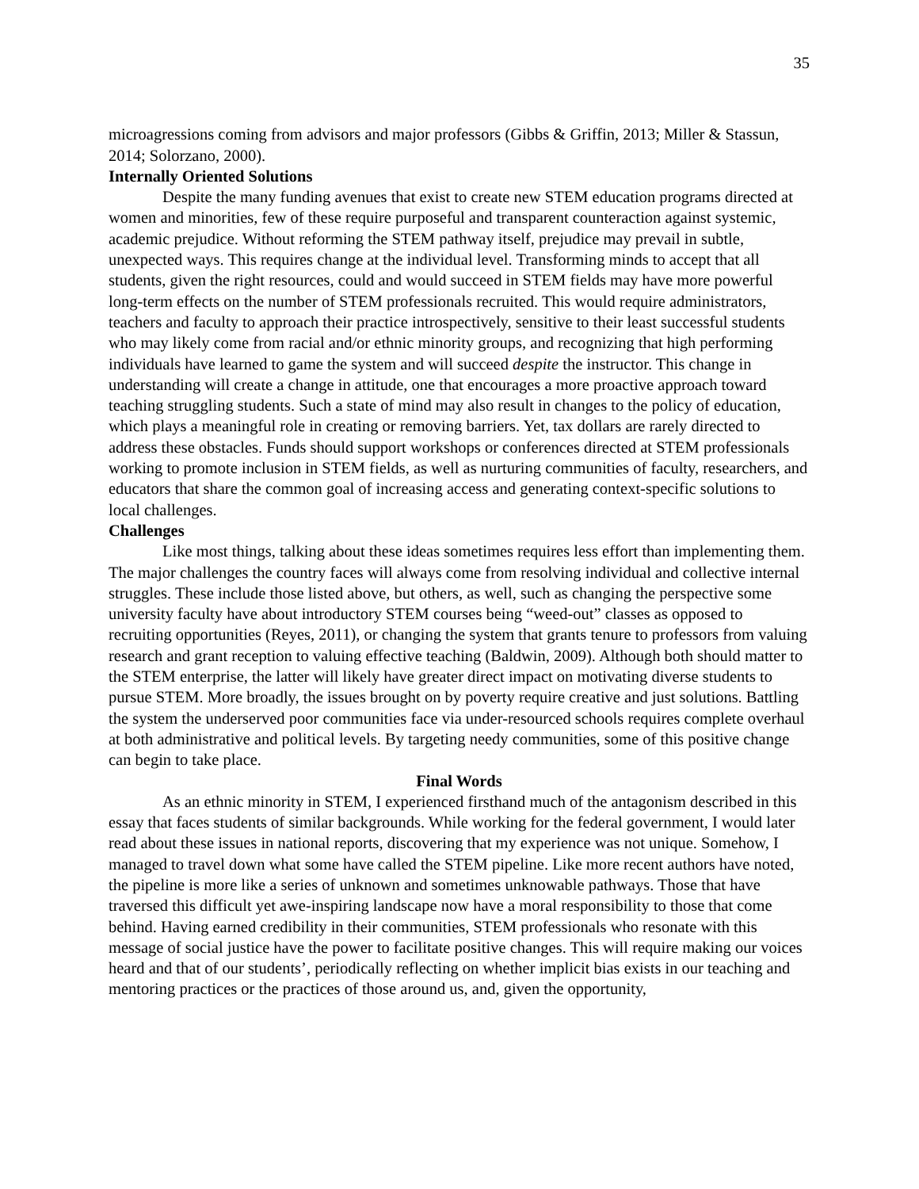35
microagressions coming from advisors and major professors (Gibbs & Griffin, 2013; Miller & Stassun, 2014; Solorzano, 2000).
Internally Oriented Solutions
Despite the many funding avenues that exist to create new STEM education programs directed at women and minorities, few of these require purposeful and transparent counteraction against systemic, academic prejudice. Without reforming the STEM pathway itself, prejudice may prevail in subtle, unexpected ways. This requires change at the individual level. Transforming minds to accept that all students, given the right resources, could and would succeed in STEM fields may have more powerful long-term effects on the number of STEM professionals recruited. This would require administrators, teachers and faculty to approach their practice introspectively, sensitive to their least successful students who may likely come from racial and/or ethnic minority groups, and recognizing that high performing individuals have learned to game the system and will succeed despite the instructor. This change in understanding will create a change in attitude, one that encourages a more proactive approach toward teaching struggling students. Such a state of mind may also result in changes to the policy of education, which plays a meaningful role in creating or removing barriers. Yet, tax dollars are rarely directed to address these obstacles. Funds should support workshops or conferences directed at STEM professionals working to promote inclusion in STEM fields, as well as nurturing communities of faculty, researchers, and educators that share the common goal of increasing access and generating context-specific solutions to local challenges.
Challenges
Like most things, talking about these ideas sometimes requires less effort than implementing them. The major challenges the country faces will always come from resolving individual and collective internal struggles. These include those listed above, but others, as well, such as changing the perspective some university faculty have about introductory STEM courses being “weed-out” classes as opposed to recruiting opportunities (Reyes, 2011), or changing the system that grants tenure to professors from valuing research and grant reception to valuing effective teaching (Baldwin, 2009). Although both should matter to the STEM enterprise, the latter will likely have greater direct impact on motivating diverse students to pursue STEM. More broadly, the issues brought on by poverty require creative and just solutions. Battling the system the underserved poor communities face via under-resourced schools requires complete overhaul at both administrative and political levels. By targeting needy communities, some of this positive change can begin to take place.
Final Words
As an ethnic minority in STEM, I experienced firsthand much of the antagonism described in this essay that faces students of similar backgrounds. While working for the federal government, I would later read about these issues in national reports, discovering that my experience was not unique. Somehow, I managed to travel down what some have called the STEM pipeline. Like more recent authors have noted, the pipeline is more like a series of unknown and sometimes unknowable pathways. Those that have traversed this difficult yet awe-inspiring landscape now have a moral responsibility to those that come behind. Having earned credibility in their communities, STEM professionals who resonate with this message of social justice have the power to facilitate positive changes. This will require making our voices heard and that of our students’, periodically reflecting on whether implicit bias exists in our teaching and mentoring practices or the practices of those around us, and, given the opportunity,